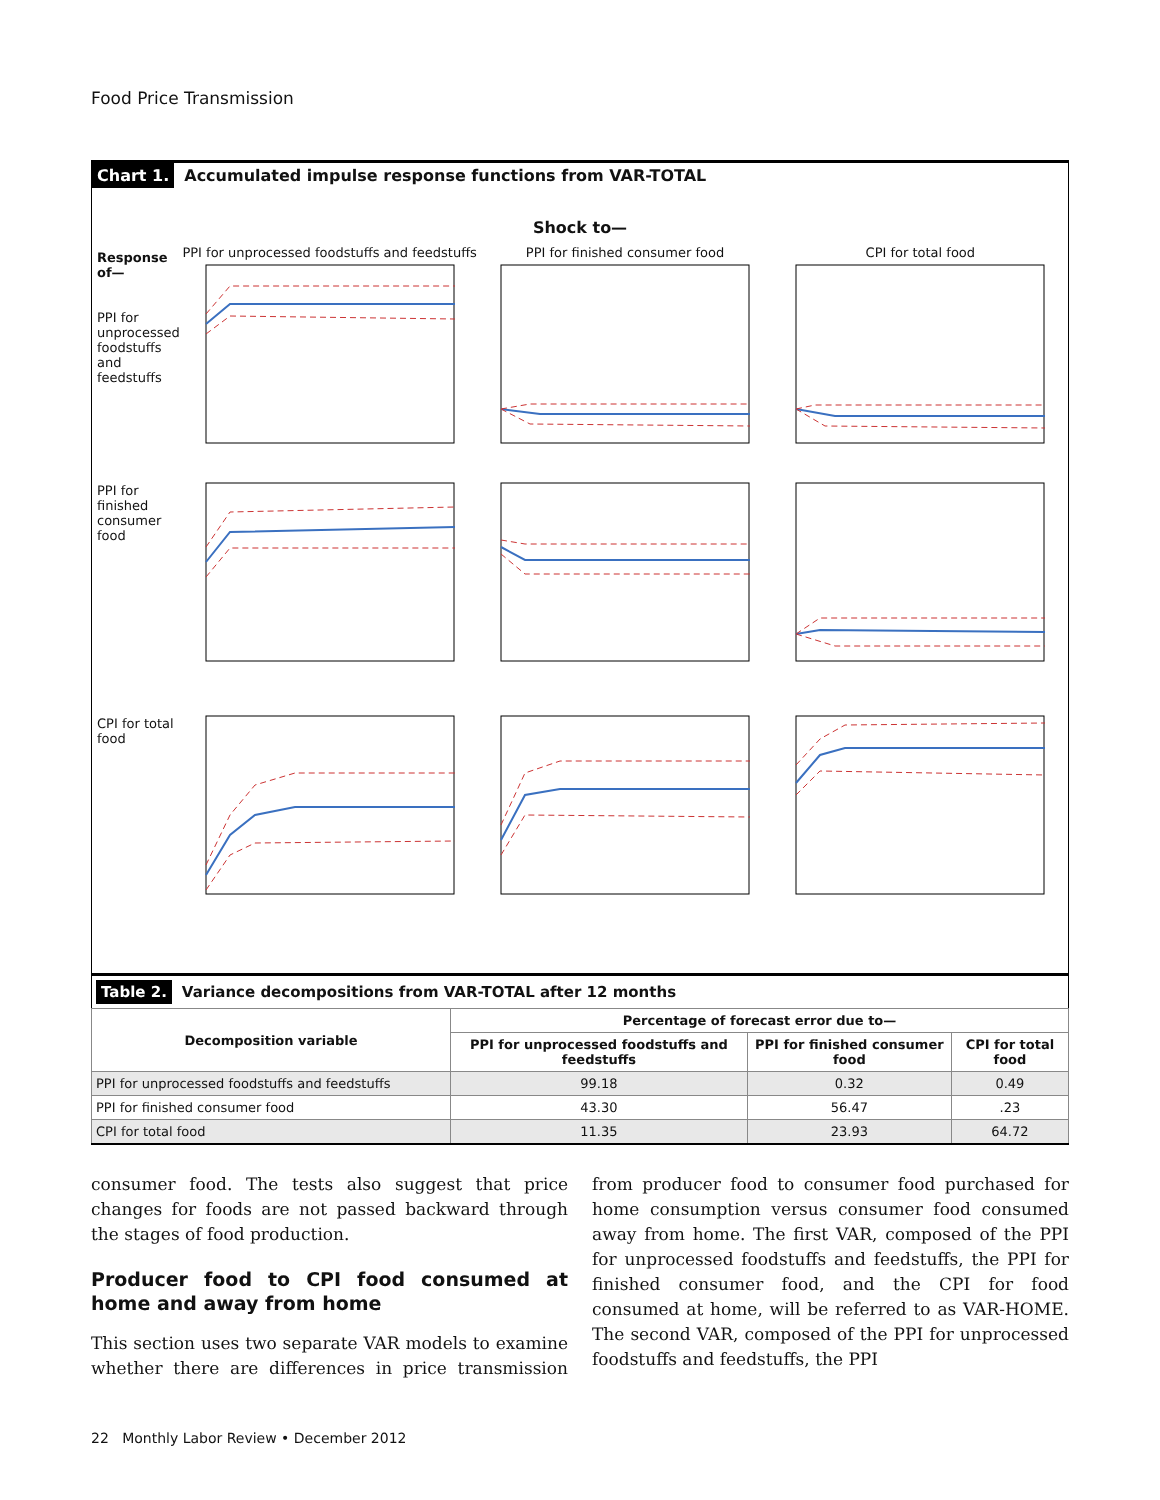Food Price Transmission
Chart 1. Accumulated impulse response functions from VAR-TOTAL
Shock to—
Response of—
PPI for unprocessed foodstuffs and feedstuffs
PPI for unprocessed foodstuffs and feedstuffs
PPI for finished consumer food CPI for total food
PPI for finished consumer food
CPI for total food
Table 2. Variance decompositions from VAR-TOTAL after 12 months
| Decomposition variable | Percentage of forecast error due to— | | |
| --- | --- | --- | --- |
| | PPI for unprocessed foodstuffs and feedstuffs | PPI for finished consumer food | CPI for total food |
| PPI for unprocessed foodstuffs and feedstuffs | 99.18 | 0.32 | 0.49 |
| PPI for finished consumer food | 43.30 | 56.47 | .23 |
| CPI for total food | 11.35 | 23.93 | 64.72 |
consumer food. The tests also suggest that price changes for foods are not passed backward through the stages of food production.
Producer food to CPI food consumed at home and away from home
This section uses two separate VAR models to examine whether there are differences in price transmission from producer food to consumer food purchased for home consumption versus consumer food consumed away from home. The first VAR, composed of the PPI for unprocessed foodstuffs and feedstuffs, the PPI for finished consumer food, and the CPI for food consumed at home, will be referred to as VAR-HOME. The second VAR, composed of the PPI for unprocessed foodstuffs and feedstuffs, the PPI
22 Monthly Labor Review • December 2012